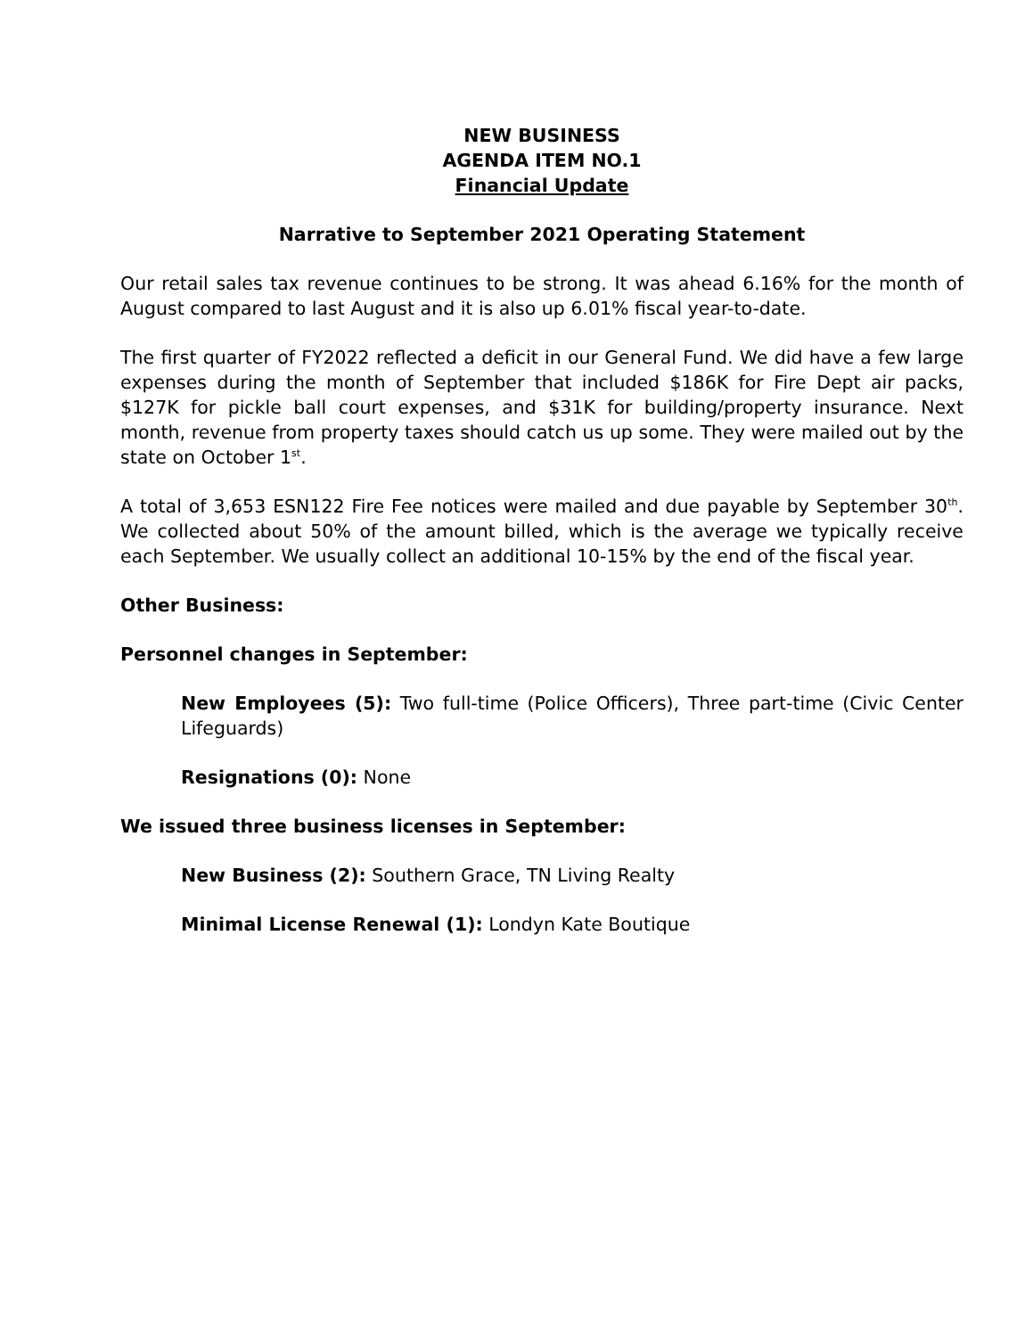NEW BUSINESS
AGENDA ITEM NO.1
Financial Update
Narrative to September 2021 Operating Statement
Our retail sales tax revenue continues to be strong. It was ahead 6.16% for the month of August compared to last August and it is also up 6.01% fiscal year-to-date.
The first quarter of FY2022 reflected a deficit in our General Fund. We did have a few large expenses during the month of September that included $186K for Fire Dept air packs, $127K for pickle ball court expenses, and $31K for building/property insurance. Next month, revenue from property taxes should catch us up some. They were mailed out by the state on October 1<sup>st</sup>.
A total of 3,653 ESN122 Fire Fee notices were mailed and due payable by September 30<sup>th</sup>. We collected about 50% of the amount billed, which is the average we typically receive each September. We usually collect an additional 10-15% by the end of the fiscal year.
Other Business:
Personnel changes in September:
New Employees (5): Two full-time (Police Officers), Three part-time (Civic Center Lifeguards)
Resignations (0): None
We issued three business licenses in September:
New Business (2): Southern Grace, TN Living Realty
Minimal License Renewal (1): Londyn Kate Boutique